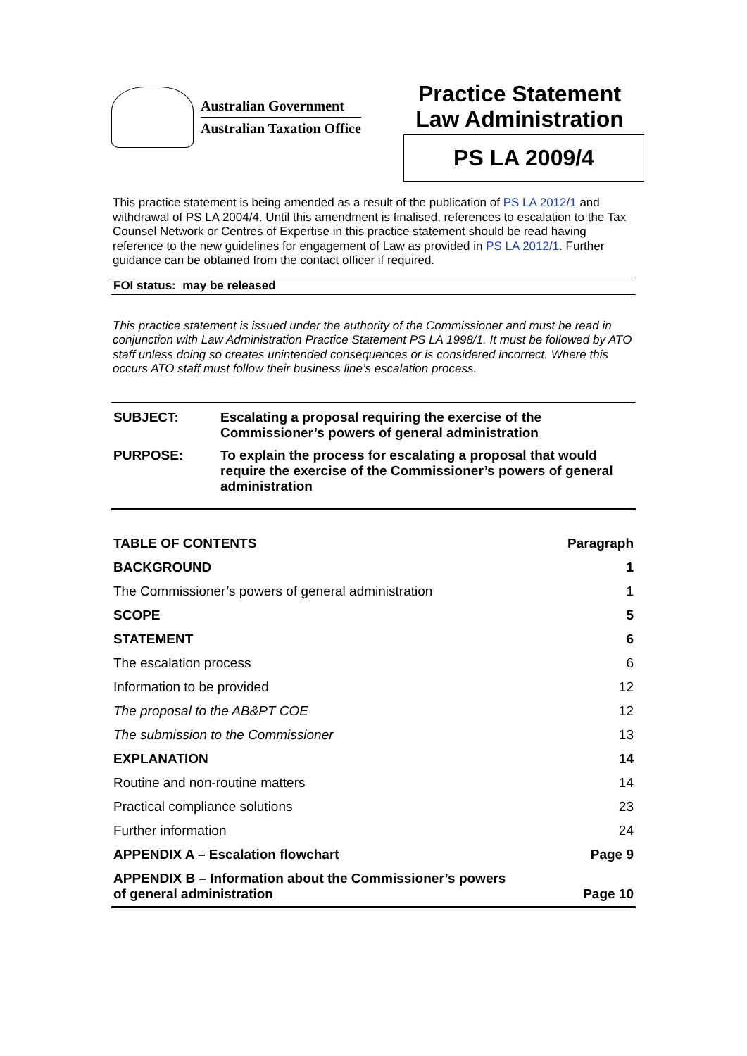Australian Government
Australian Taxation Office
Practice Statement
Law Administration
PS LA 2009/4
This practice statement is being amended as a result of the publication of PS LA 2012/1 and withdrawal of PS LA 2004/4. Until this amendment is finalised, references to escalation to the Tax Counsel Network or Centres of Expertise in this practice statement should be read having reference to the new guidelines for engagement of Law as provided in PS LA 2012/1. Further guidance can be obtained from the contact officer if required.
FOI status: may be released
This practice statement is issued under the authority of the Commissioner and must be read in conjunction with Law Administration Practice Statement PS LA 1998/1. It must be followed by ATO staff unless doing so creates unintended consequences or is considered incorrect. Where this occurs ATO staff must follow their business line’s escalation process.
SUBJECT: Escalating a proposal requiring the exercise of the Commissioner’s powers of general administration
PURPOSE: To explain the process for escalating a proposal that would require the exercise of the Commissioner’s powers of general administration
| TABLE OF CONTENTS | Paragraph |
| --- | --- |
| BACKGROUND | 1 |
| The Commissioner’s powers of general administration | 1 |
| SCOPE | 5 |
| STATEMENT | 6 |
| The escalation process | 6 |
| Information to be provided | 12 |
| The proposal to the AB&PT COE | 12 |
| The submission to the Commissioner | 13 |
| EXPLANATION | 14 |
| Routine and non-routine matters | 14 |
| Practical compliance solutions | 23 |
| Further information | 24 |
| APPENDIX A – Escalation flowchart | Page 9 |
| APPENDIX B – Information about the Commissioner’s powers of general administration | Page 10 |